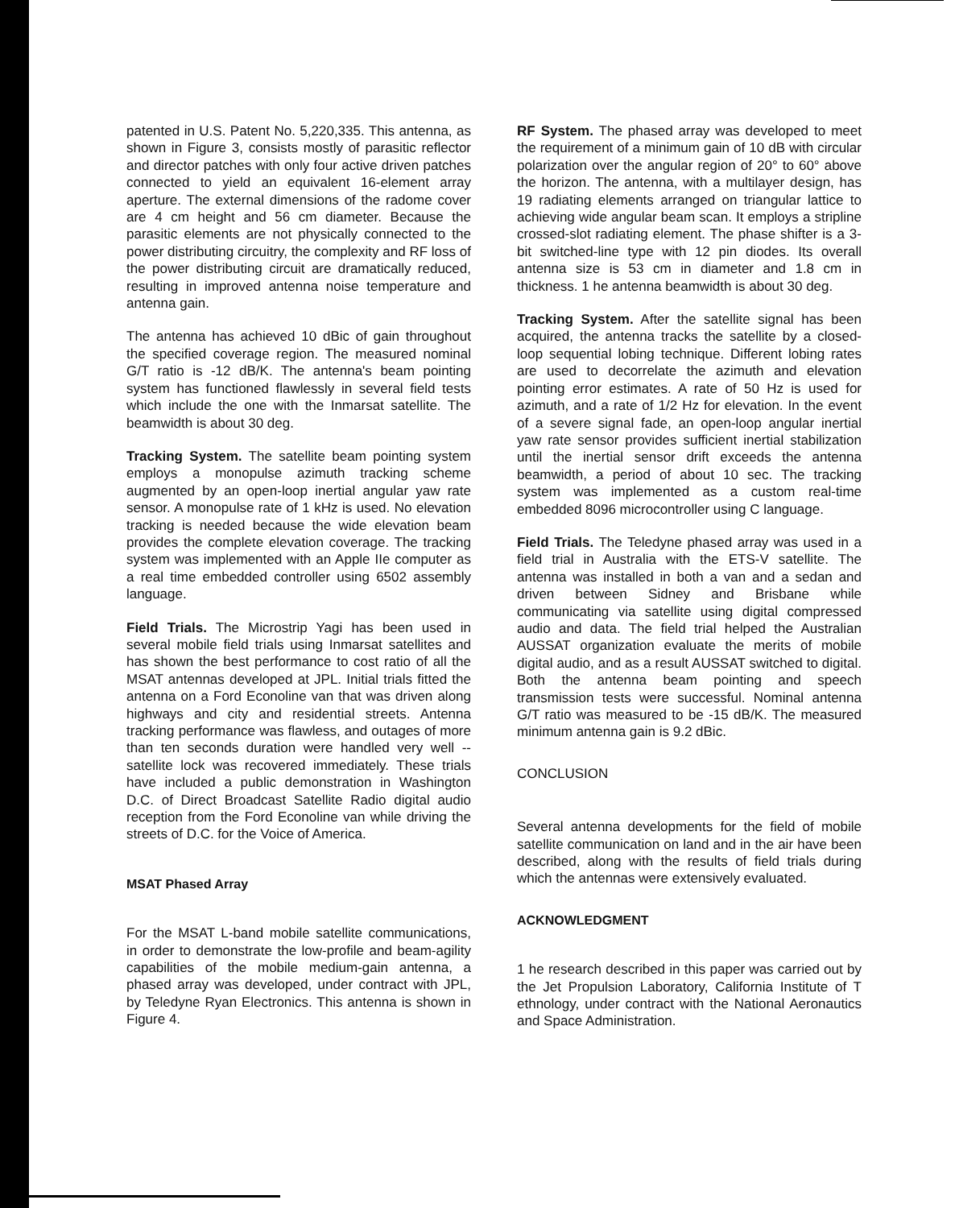patented in U.S. Patent No. 5,220,335. This antenna, as shown in Figure 3, consists mostly of parasitic reflector and director patches with only four active driven patches connected to yield an equivalent 16-element array aperture. The external dimensions of the radome cover are 4 cm height and 56 cm diameter. Because the parasitic elements are not physically connected to the power distributing circuitry, the complexity and RF loss of the power distributing circuit are dramatically reduced, resulting in improved antenna noise temperature and antenna gain.
The antenna has achieved 10 dBic of gain throughout the specified coverage region. The measured nominal G/T ratio is -12 dB/K. The antenna's beam pointing system has functioned flawlessly in several field tests which include the one with the Inmarsat satellite. The beamwidth is about 30 deg.
Tracking System. The satellite beam pointing system employs a monopulse azimuth tracking scheme augmented by an open-loop inertial angular yaw rate sensor. A monopulse rate of 1 kHz is used. No elevation tracking is needed because the wide elevation beam provides the complete elevation coverage. The tracking system was implemented with an Apple IIe computer as a real time embedded controller using 6502 assembly language.
Field Trials. The Microstrip Yagi has been used in several mobile field trials using Inmarsat satellites and has shown the best performance to cost ratio of all the MSAT antennas developed at JPL. Initial trials fitted the antenna on a Ford Econoline van that was driven along highways and city and residential streets. Antenna tracking performance was flawless, and outages of more than ten seconds duration were handled very well -- satellite lock was recovered immediately. These trials have included a public demonstration in Washington D.C. of Direct Broadcast Satellite Radio digital audio reception from the Ford Econoline van while driving the streets of D.C. for the Voice of America.
MSAT Phased Array
For the MSAT L-band mobile satellite communications, in order to demonstrate the low-profile and beam-agility capabilities of the mobile medium-gain antenna, a phased array was developed, under contract with JPL, by Teledyne Ryan Electronics. This antenna is shown in Figure 4.
RF System. The phased array was developed to meet the requirement of a minimum gain of 10 dB with circular polarization over the angular region of 20° to 60° above the horizon. The antenna, with a multilayer design, has 19 radiating elements arranged on triangular lattice to achieving wide angular beam scan. It employs a stripline crossed-slot radiating element. The phase shifter is a 3-bit switched-line type with 12 pin diodes. Its overall antenna size is 53 cm in diameter and 1.8 cm in thickness. 1 he antenna beamwidth is about 30 deg.
Tracking System. After the satellite signal has been acquired, the antenna tracks the satellite by a closed-loop sequential lobing technique. Different lobing rates are used to decorrelate the azimuth and elevation pointing error estimates. A rate of 50 Hz is used for azimuth, and a rate of 1/2 Hz for elevation. In the event of a severe signal fade, an open-loop angular inertial yaw rate sensor provides sufficient inertial stabilization until the inertial sensor drift exceeds the antenna beamwidth, a period of about 10 sec. The tracking system was implemented as a custom real-time embedded 8096 microcontroller using C language.
Field Trials. The Teledyne phased array was used in a field trial in Australia with the ETS-V satellite. The antenna was installed in both a van and a sedan and driven between Sidney and Brisbane while communicating via satellite using digital compressed audio and data. The field trial helped the Australian AUSSAT organization evaluate the merits of mobile digital audio, and as a result AUSSAT switched to digital. Both the antenna beam pointing and speech transmission tests were successful. Nominal antenna G/T ratio was measured to be -15 dB/K. The measured minimum antenna gain is 9.2 dBic.
CONCLUSION
Several antenna developments for the field of mobile satellite communication on land and in the air have been described, along with the results of field trials during which the antennas were extensively evaluated.
ACKNOWLEDGMENT
1 he research described in this paper was carried out by the Jet Propulsion Laboratory, California Institute of T ethnology, under contract with the National Aeronautics and Space Administration.